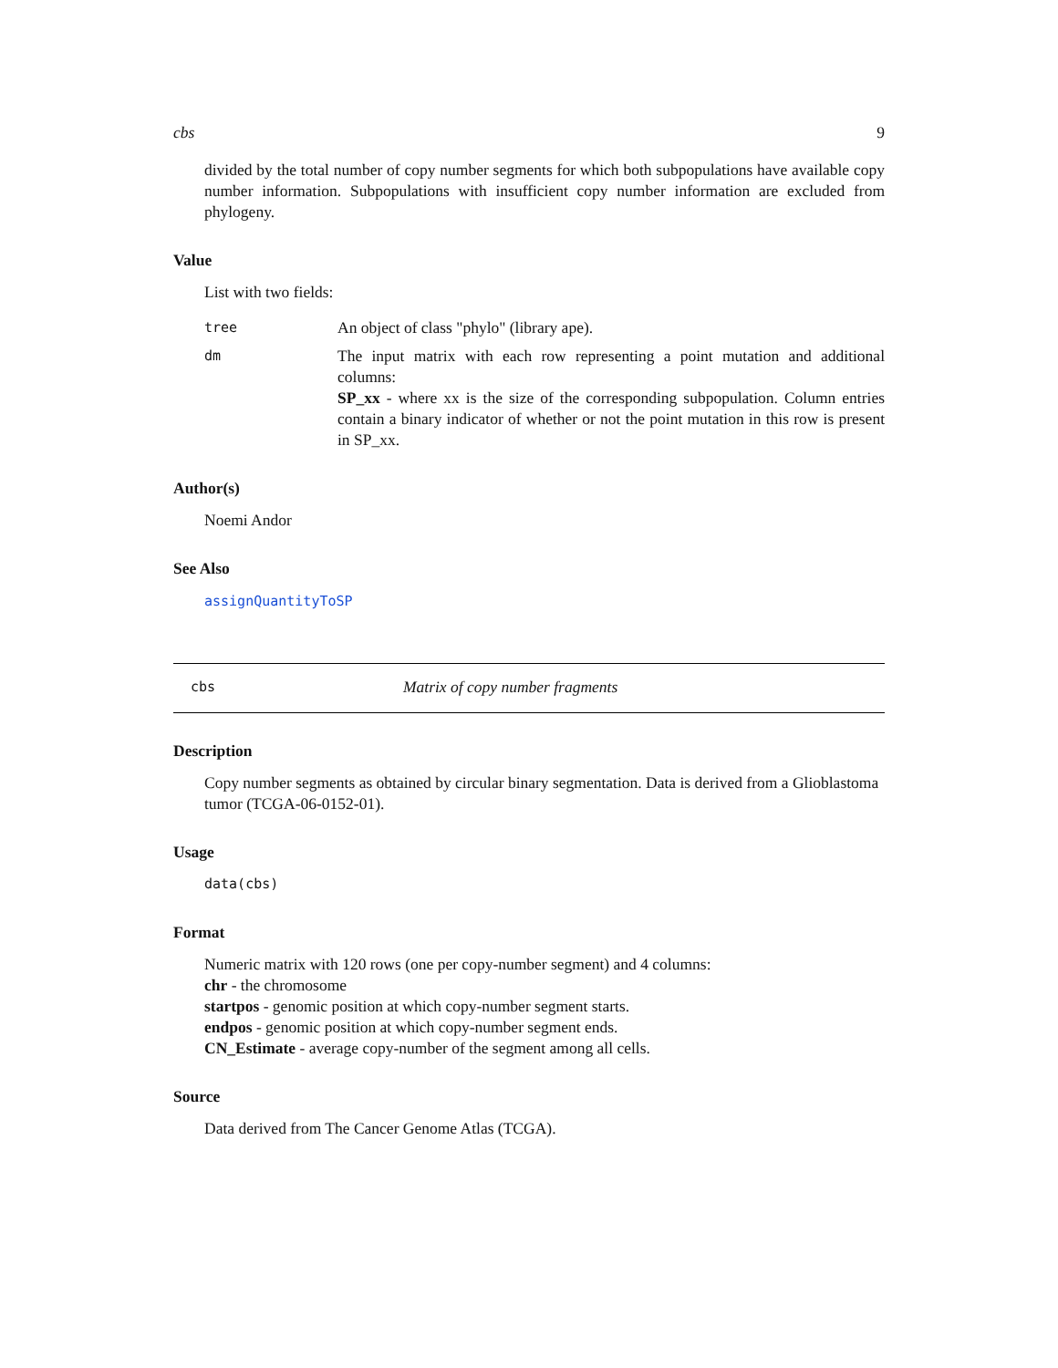cbs 9
divided by the total number of copy number segments for which both subpopulations have available copy number information. Subpopulations with insufficient copy number information are excluded from phylogeny.
Value
List with two fields:
tree An object of class "phylo" (library ape).
dm The input matrix with each row representing a point mutation and additional columns:
SP_xx - where xx is the size of the corresponding subpopulation. Column entries contain a binary indicator of whether or not the point mutation in this row is present in SP_xx.
Author(s)
Noemi Andor
See Also
assignQuantityToSP
cbs Matrix of copy number fragments
Description
Copy number segments as obtained by circular binary segmentation. Data is derived from a Glioblastoma tumor (TCGA-06-0152-01).
Usage
data(cbs)
Format
Numeric matrix with 120 rows (one per copy-number segment) and 4 columns:
chr - the chromosome
startpos - genomic position at which copy-number segment starts.
endpos - genomic position at which copy-number segment ends.
CN_Estimate - average copy-number of the segment among all cells.
Source
Data derived from The Cancer Genome Atlas (TCGA).